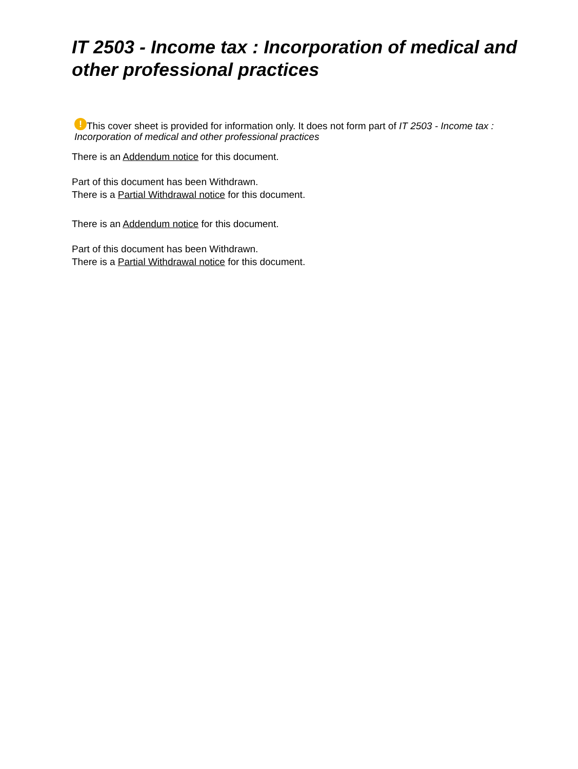IT 2503 - Income tax : Incorporation of medical and other professional practices
! This cover sheet is provided for information only. It does not form part of IT 2503 - Income tax : Incorporation of medical and other professional practices
There is an Addendum notice for this document.
Part of this document has been Withdrawn.
There is a Partial Withdrawal notice for this document.
There is an Addendum notice for this document.
Part of this document has been Withdrawn.
There is a Partial Withdrawal notice for this document.